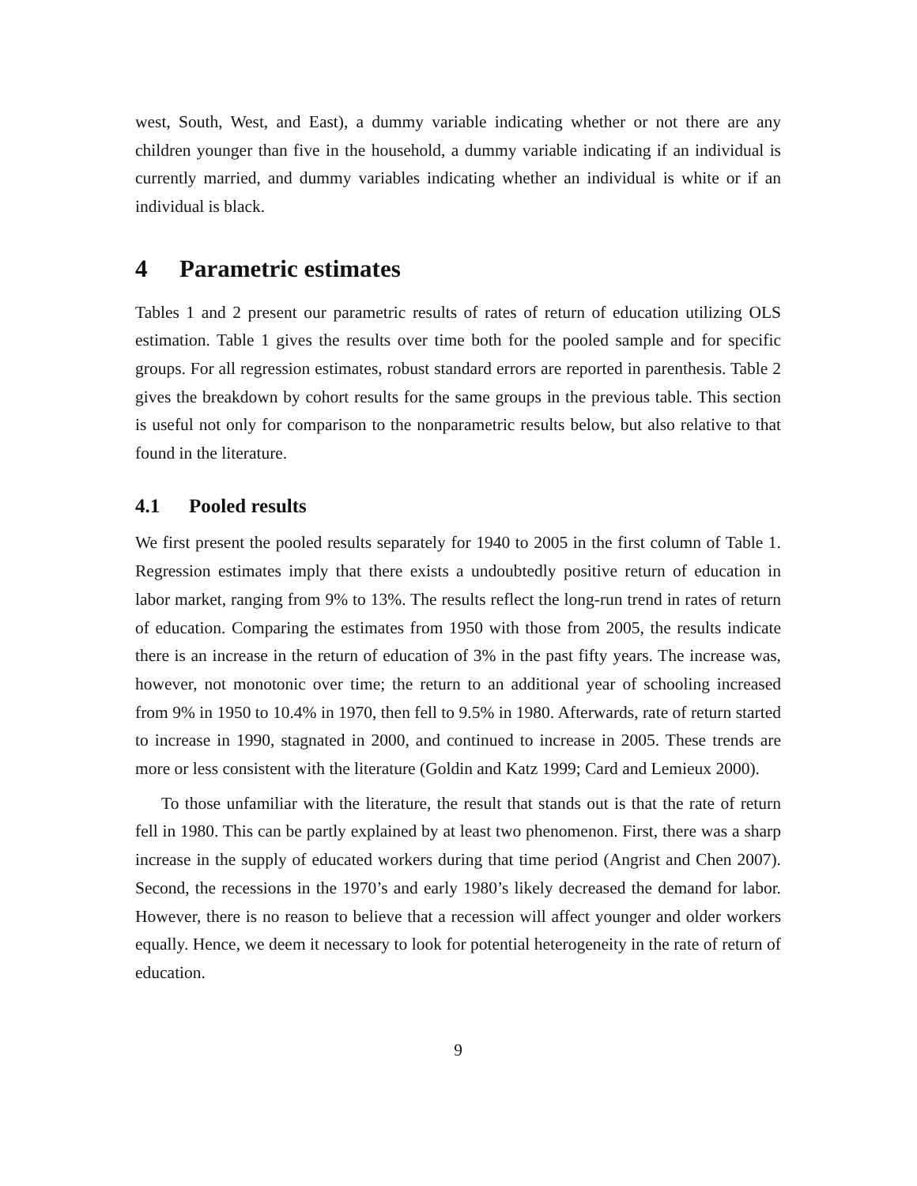west, South, West, and East), a dummy variable indicating whether or not there are any children younger than five in the household, a dummy variable indicating if an individual is currently married, and dummy variables indicating whether an individual is white or if an individual is black.
4 Parametric estimates
Tables 1 and 2 present our parametric results of rates of return of education utilizing OLS estimation. Table 1 gives the results over time both for the pooled sample and for specific groups. For all regression estimates, robust standard errors are reported in parenthesis. Table 2 gives the breakdown by cohort results for the same groups in the previous table. This section is useful not only for comparison to the nonparametric results below, but also relative to that found in the literature.
4.1 Pooled results
We first present the pooled results separately for 1940 to 2005 in the first column of Table 1. Regression estimates imply that there exists a undoubtedly positive return of education in labor market, ranging from 9% to 13%. The results reflect the long-run trend in rates of return of education. Comparing the estimates from 1950 with those from 2005, the results indicate there is an increase in the return of education of 3% in the past fifty years. The increase was, however, not monotonic over time; the return to an additional year of schooling increased from 9% in 1950 to 10.4% in 1970, then fell to 9.5% in 1980. Afterwards, rate of return started to increase in 1990, stagnated in 2000, and continued to increase in 2005. These trends are more or less consistent with the literature (Goldin and Katz 1999; Card and Lemieux 2000).
To those unfamiliar with the literature, the result that stands out is that the rate of return fell in 1980. This can be partly explained by at least two phenomenon. First, there was a sharp increase in the supply of educated workers during that time period (Angrist and Chen 2007). Second, the recessions in the 1970’s and early 1980’s likely decreased the demand for labor. However, there is no reason to believe that a recession will affect younger and older workers equally. Hence, we deem it necessary to look for potential heterogeneity in the rate of return of education.
9